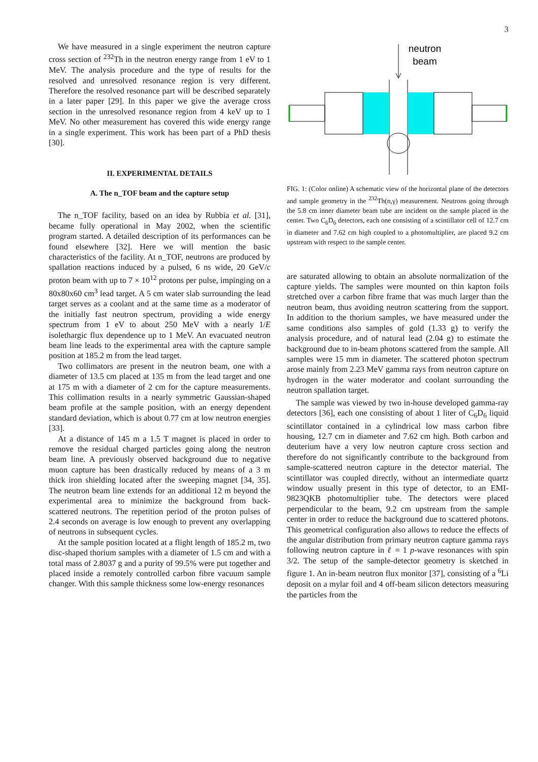3
We have measured in a single experiment the neutron capture cross section of <sup>232</sup>Th in the neutron energy range from 1 eV to 1 MeV. The analysis procedure and the type of results for the resolved and unresolved resonance region is very different. Therefore the resolved resonance part will be described separately in a later paper [29]. In this paper we give the average cross section in the unresolved resonance region from 4 keV up to 1 MeV. No other measurement has covered this wide energy range in a single experiment. This work has been part of a PhD thesis [30].
II. EXPERIMENTAL DETAILS
A. The n_TOF beam and the capture setup
The n_TOF facility, based on an idea by Rubbia et al. [31], became fully operational in May 2002, when the scientific program started. A detailed description of its performances can be found elsewhere [32]. Here we will mention the basic characteristics of the facility. At n_TOF, neutrons are produced by spallation reactions induced by a pulsed, 6 ns wide, 20 GeV/c proton beam with up to 7 × 10<sup>12</sup> protons per pulse, impinging on a 80x80x60 cm<sup>3</sup> lead target. A 5 cm water slab surrounding the lead target serves as a coolant and at the same time as a moderator of the initially fast neutron spectrum, providing a wide energy spectrum from 1 eV to about 250 MeV with a nearly 1/E isolethargic flux dependence up to 1 MeV. An evacuated neutron beam line leads to the experimental area with the capture sample position at 185.2 m from the lead target.
Two collimators are present in the neutron beam, one with a diameter of 13.5 cm placed at 135 m from the lead target and one at 175 m with a diameter of 2 cm for the capture measurements. This collimation results in a nearly symmetric Gaussian-shaped beam profile at the sample position, with an energy dependent standard deviation, which is about 0.77 cm at low neutron energies [33].
At a distance of 145 m a 1.5 T magnet is placed in order to remove the residual charged particles going along the neutron beam line. A previously observed background due to negative muon capture has been drastically reduced by means of a 3 m thick iron shielding located after the sweeping magnet [34, 35]. The neutron beam line extends for an additional 12 m beyond the experimental area to minimize the background from back-scattered neutrons. The repetition period of the proton pulses of 2.4 seconds on average is low enough to prevent any overlapping of neutrons in subsequent cycles.
At the sample position located at a flight length of 185.2 m, two disc-shaped thorium samples with a diameter of 1.5 cm and with a total mass of 2.8037 g and a purity of 99.5% were put together and placed inside a remotely controlled carbon fibre vacuum sample changer. With this sample thickness some low-energy resonances
neutron
beam
FIG. 1: (Color online) A schematic view of the horizontal plane of the detectors and sample geometry in the <sup>232</sup>Th(n,γ) measurement. Neutrons going through the 5.8 cm inner diameter beam tube are incident on the sample placed in the center. Two C<sub>6</sub>D<sub>6</sub> detectors, each one consisting of a scintillator cell of 12.7 cm in diameter and 7.62 cm high coupled to a photomultiplier, are placed 9.2 cm upstream with respect to the sample center.
are saturated allowing to obtain an absolute normalization of the capture yields. The samples were mounted on thin kapton foils stretched over a carbon fibre frame that was much larger than the neutron beam, thus avoiding neutron scattering from the support. In addition to the thorium samples, we have measured under the same conditions also samples of gold (1.33 g) to verify the analysis procedure, and of natural lead (2.04 g) to estimate the background due to in-beam photons scattered from the sample. All samples were 15 mm in diameter. The scattered photon spectrum arose mainly from 2.23 MeV gamma rays from neutron capture on hydrogen in the water moderator and coolant surrounding the neutron spallation target.
The sample was viewed by two in-house developed gamma-ray detectors [36], each one consisting of about 1 liter of C<sub>6</sub>D<sub>6</sub> liquid scintillator contained in a cylindrical low mass carbon fibre housing, 12.7 cm in diameter and 7.62 cm high. Both carbon and deuterium have a very low neutron capture cross section and therefore do not significantly contribute to the background from sample-scattered neutron capture in the detector material. The scintillator was coupled directly, without an intermediate quartz window usually present in this type of detector, to an EMI-9823QKB photomultiplier tube. The detectors were placed perpendicular to the beam, 9.2 cm upstream from the sample center in order to reduce the background due to scattered photons. This geometrical configuration also allows to reduce the effects of the angular distribution from primary neutron capture gamma rays following neutron capture in ℓ = 1 p-wave resonances with spin 3/2. The setup of the sample-detector geometry is sketched in figure 1. An in-beam neutron flux monitor [37], consisting of a <sup>6</sup>Li deposit on a mylar foil and 4 off-beam silicon detectors measuring the particles from the